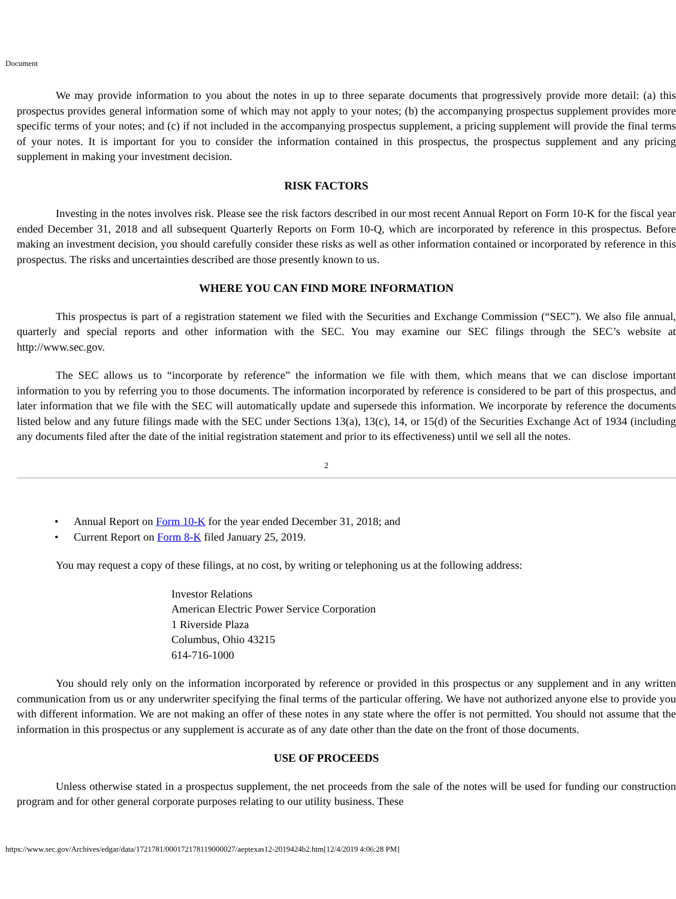Document
We may provide information to you about the notes in up to three separate documents that progressively provide more detail: (a) this prospectus provides general information some of which may not apply to your notes; (b) the accompanying prospectus supplement provides more specific terms of your notes; and (c) if not included in the accompanying prospectus supplement, a pricing supplement will provide the final terms of your notes. It is important for you to consider the information contained in this prospectus, the prospectus supplement and any pricing supplement in making your investment decision.
RISK FACTORS
Investing in the notes involves risk. Please see the risk factors described in our most recent Annual Report on Form 10-K for the fiscal year ended December 31, 2018 and all subsequent Quarterly Reports on Form 10-Q, which are incorporated by reference in this prospectus. Before making an investment decision, you should carefully consider these risks as well as other information contained or incorporated by reference in this prospectus. The risks and uncertainties described are those presently known to us.
WHERE YOU CAN FIND MORE INFORMATION
This prospectus is part of a registration statement we filed with the Securities and Exchange Commission (“SEC”). We also file annual, quarterly and special reports and other information with the SEC. You may examine our SEC filings through the SEC’s website at http://www.sec.gov.
The SEC allows us to “incorporate by reference” the information we file with them, which means that we can disclose important information to you by referring you to those documents. The information incorporated by reference is considered to be part of this prospectus, and later information that we file with the SEC will automatically update and supersede this information. We incorporate by reference the documents listed below and any future filings made with the SEC under Sections 13(a), 13(c), 14, or 15(d) of the Securities Exchange Act of 1934 (including any documents filed after the date of the initial registration statement and prior to its effectiveness) until we sell all the notes.
2
• Annual Report on Form 10-K for the year ended December 31, 2018; and
• Current Report on Form 8-K filed January 25, 2019.
You may request a copy of these filings, at no cost, by writing or telephoning us at the following address:
Investor Relations
American Electric Power Service Corporation
1 Riverside Plaza
Columbus, Ohio 43215
614-716-1000
You should rely only on the information incorporated by reference or provided in this prospectus or any supplement and in any written communication from us or any underwriter specifying the final terms of the particular offering. We have not authorized anyone else to provide you with different information. We are not making an offer of these notes in any state where the offer is not permitted. You should not assume that the information in this prospectus or any supplement is accurate as of any date other than the date on the front of those documents.
USE OF PROCEEDS
Unless otherwise stated in a prospectus supplement, the net proceeds from the sale of the notes will be used for funding our construction program and for other general corporate purposes relating to our utility business. These
https://www.sec.gov/Archives/edgar/data/1721781/000172178119000027/aeptexas12-2019424b2.htm[12/4/2019 4:06:28 PM]